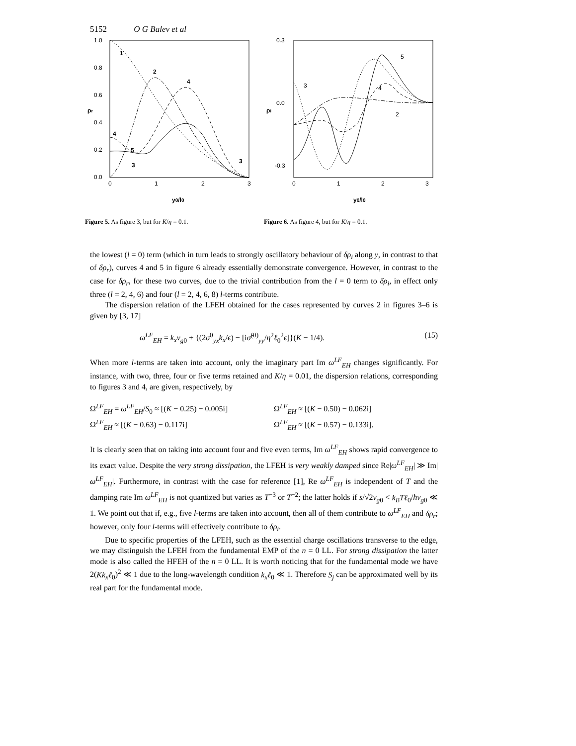5152 O G Balev et al
1.0
0.8
0.6
0.4
0.2
0.0
0
1
2
3
ρr
y0/l0
1
2
4
4
3
5
3
Figure 5. As figure 3, but for K/η = 0.1.
0.3
0.0
-0.3
0
1
2
3
ρi
y0/l0
5
3
4
2
Figure 6. As figure 4, but for K/η = 0.1.
the lowest (l = 0) term (which in turn leads to strongly oscillatory behaviour of δρ<sub>i</sub> along y, in contrast to that of δρ<sub>r</sub>), curves 4 and 5 in figure 6 already essentially demonstrate convergence. However, in contrast to the case for δρ<sub>r</sub>, for these two curves, due to the trivial contribution from the l = 0 term to δρ<sub>i</sub>, in effect only three (l = 2, 4, 6) and four (l = 2, 4, 6, 8) l-terms contribute.
The dispersion relation of the LFEH obtained for the cases represented by curves 2 in figures 3–6 is given by [3, 17]
ω<sup>LF</sup><sub>EH</sub> = k<sub>x</sub>v<sub>g0</sub> + {(2σ<sup>0</sup><sub>yx</sub>k<sub>x</sub>/ϵ) − [iσ̃<sup>(0)</sup><sub>yy</sub>/η<sup>2</sup>ℓ<sub>0</sub><sup>2</sup>ϵ]}(K − 1/4). (15)
When more l-terms are taken into account, only the imaginary part Im ω<sup>LF</sup><sub>EH</sub> changes significantly. For instance, with two, three, four or five terms retained and K/η = 0.01, the dispersion relations, corresponding to figures 3 and 4, are given, respectively, by
Ω<sup>LF</sup><sub>EH</sub> = ω<sup>LF</sup><sub>EH</sub>/S<sub>0</sub> ≈ [(K − 0.25) − 0.005i] Ω<sup>LF</sup><sub>EH</sub> ≈ [(K − 0.50) − 0.062i] Ω<sup>LF</sup><sub>EH</sub> ≈ [(K − 0.63) − 0.117i] Ω<sup>LF</sup><sub>EH</sub> ≈ [(K − 0.57) − 0.133i].
It is clearly seen that on taking into account four and five even terms, Im ω<sup>LF</sup><sub>EH</sub> shows rapid convergence to its exact value. Despite the very strong dissipation, the LFEH is very weakly damped since Re|ω<sup>LF</sup><sub>EH</sub>| ≫ Im|ω<sup>LF</sup><sub>EH</sub>|. Furthermore, in contrast with the case for reference [1], Re ω<sup>LF</sup><sub>EH</sub> is independent of T and the damping rate Im ω<sup>LF</sup><sub>EH</sub> is not quantized but varies as T<sup>−3</sup> or T<sup>−2</sup>; the latter holds if s/√2v<sub>g0</sub> < k<sub>B</sub>Tℓ<sub>0</sub>/ħv<sub>g0</sub> ≪ 1. We point out that if, e.g., five l-terms are taken into account, then all of them contribute to ω<sup>LF</sup><sub>EH</sub> and δρ<sub>r</sub>; however, only four l-terms will effectively contribute to δρ<sub>i</sub>.
Due to specific properties of the LFEH, such as the essential charge oscillations transverse to the edge, we may distinguish the LFEH from the fundamental EMP of the n = 0 LL. For strong dissipation the latter mode is also called the HFEH of the n = 0 LL. It is worth noticing that for the fundamental mode we have 2(Kk<sub>x</sub>ℓ<sub>0</sub>)<sup>2</sup> ≪ 1 due to the long-wavelength condition k<sub>x</sub>ℓ<sub>0</sub> ≪ 1. Therefore S<sub>j</sub> can be approximated well by its real part for the fundamental mode.